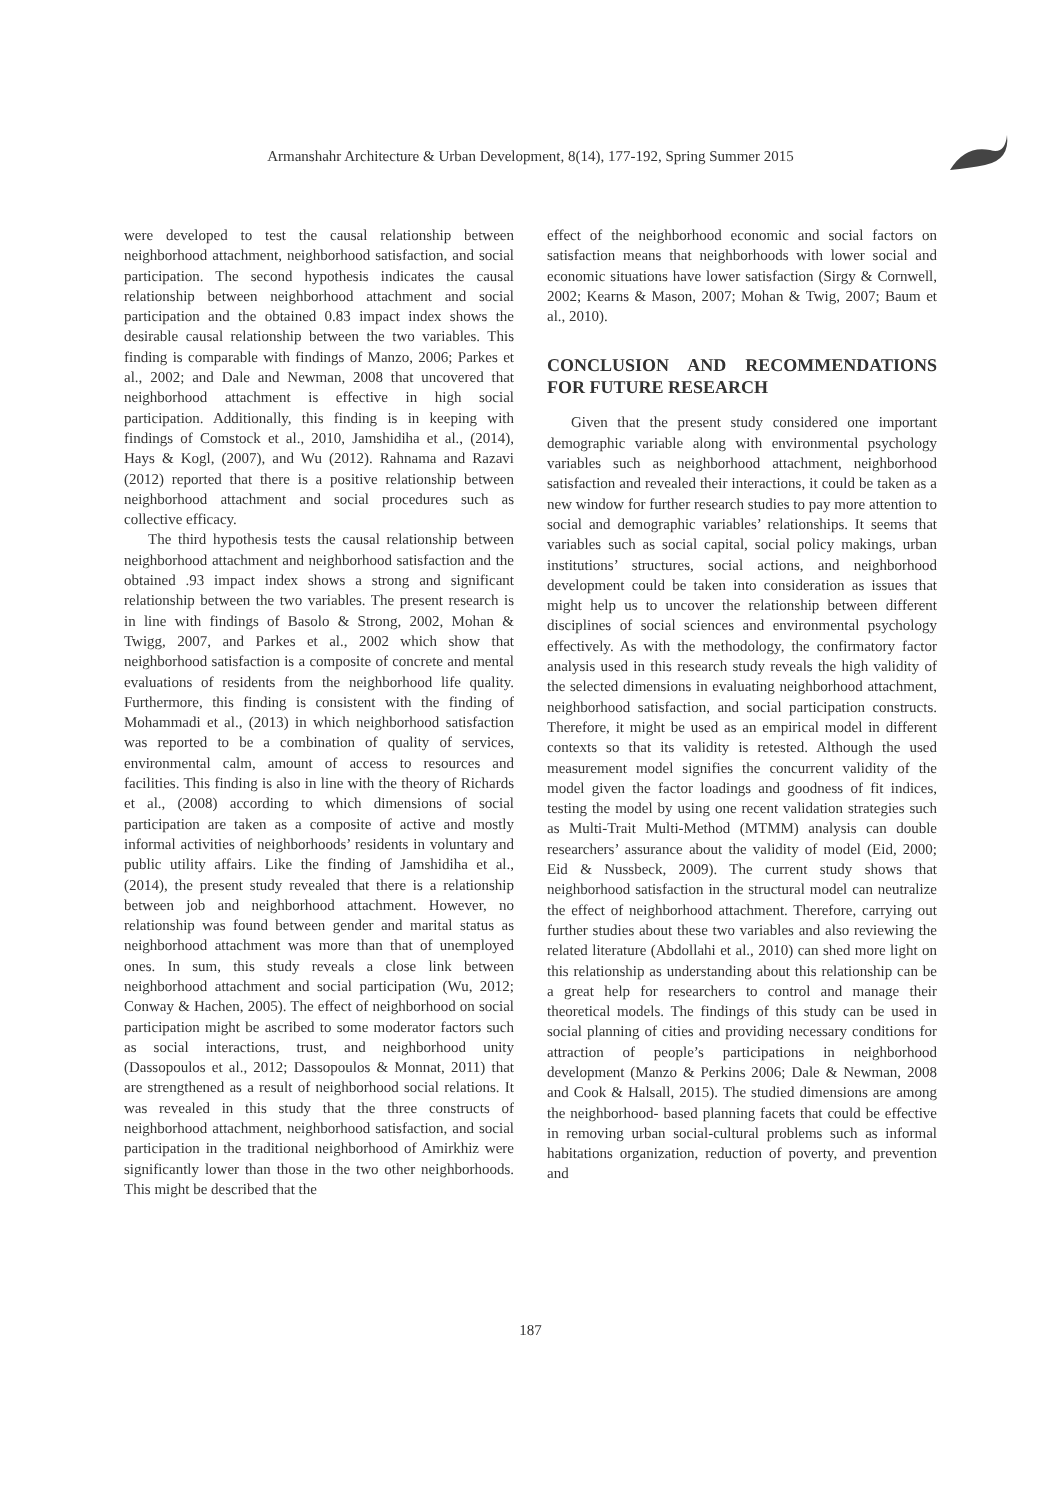Armanshahr Architecture & Urban Development, 8(14), 177-192, Spring Summer 2015
were developed to test the causal relationship between neighborhood attachment, neighborhood satisfaction, and social participation. The second hypothesis indicates the causal relationship between neighborhood attachment and social participation and the obtained 0.83 impact index shows the desirable causal relationship between the two variables. This finding is comparable with findings of Manzo, 2006; Parkes et al., 2002; and Dale and Newman, 2008 that uncovered that neighborhood attachment is effective in high social participation. Additionally, this finding is in keeping with findings of Comstock et al., 2010, Jamshidiha et al., (2014), Hays & Kogl, (2007), and Wu (2012). Rahnama and Razavi (2012) reported that there is a positive relationship between neighborhood attachment and social procedures such as collective efficacy.
The third hypothesis tests the causal relationship between neighborhood attachment and neighborhood satisfaction and the obtained .93 impact index shows a strong and significant relationship between the two variables. The present research is in line with findings of Basolo & Strong, 2002, Mohan & Twigg, 2007, and Parkes et al., 2002 which show that neighborhood satisfaction is a composite of concrete and mental evaluations of residents from the neighborhood life quality. Furthermore, this finding is consistent with the finding of Mohammadi et al., (2013) in which neighborhood satisfaction was reported to be a combination of quality of services, environmental calm, amount of access to resources and facilities. This finding is also in line with the theory of Richards et al., (2008) according to which dimensions of social participation are taken as a composite of active and mostly informal activities of neighborhoods’ residents in voluntary and public utility affairs. Like the finding of Jamshidiha et al., (2014), the present study revealed that there is a relationship between job and neighborhood attachment. However, no relationship was found between gender and marital status as neighborhood attachment was more than that of unemployed ones. In sum, this study reveals a close link between neighborhood attachment and social participation (Wu, 2012; Conway & Hachen, 2005). The effect of neighborhood on social participation might be ascribed to some moderator factors such as social interactions, trust, and neighborhood unity (Dassopoulos et al., 2012; Dassopoulos & Monnat, 2011) that are strengthened as a result of neighborhood social relations. It was revealed in this study that the three constructs of neighborhood attachment, neighborhood satisfaction, and social participation in the traditional neighborhood of Amirkhiz were significantly lower than those in the two other neighborhoods. This might be described that the
effect of the neighborhood economic and social factors on satisfaction means that neighborhoods with lower social and economic situations have lower satisfaction (Sirgy & Cornwell, 2002; Kearns & Mason, 2007; Mohan & Twig, 2007; Baum et al., 2010).
CONCLUSION AND RECOMMENDATIONS FOR FUTURE RESEARCH
Given that the present study considered one important demographic variable along with environmental psychology variables such as neighborhood attachment, neighborhood satisfaction and revealed their interactions, it could be taken as a new window for further research studies to pay more attention to social and demographic variables’ relationships. It seems that variables such as social capital, social policy makings, urban institutions’ structures, social actions, and neighborhood development could be taken into consideration as issues that might help us to uncover the relationship between different disciplines of social sciences and environmental psychology effectively. As with the methodology, the confirmatory factor analysis used in this research study reveals the high validity of the selected dimensions in evaluating neighborhood attachment, neighborhood satisfaction, and social participation constructs. Therefore, it might be used as an empirical model in different contexts so that its validity is retested. Although the used measurement model signifies the concurrent validity of the model given the factor loadings and goodness of fit indices, testing the model by using one recent validation strategies such as Multi-Trait Multi-Method (MTMM) analysis can double researchers’ assurance about the validity of model (Eid, 2000; Eid & Nussbeck, 2009). The current study shows that neighborhood satisfaction in the structural model can neutralize the effect of neighborhood attachment. Therefore, carrying out further studies about these two variables and also reviewing the related literature (Abdollahi et al., 2010) can shed more light on this relationship as understanding about this relationship can be a great help for researchers to control and manage their theoretical models. The findings of this study can be used in social planning of cities and providing necessary conditions for attraction of people’s participations in neighborhood development (Manzo & Perkins 2006; Dale & Newman, 2008 and Cook & Halsall, 2015). The studied dimensions are among the neighborhood- based planning facets that could be effective in removing urban social-cultural problems such as informal habitations organization, reduction of poverty, and prevention and
187